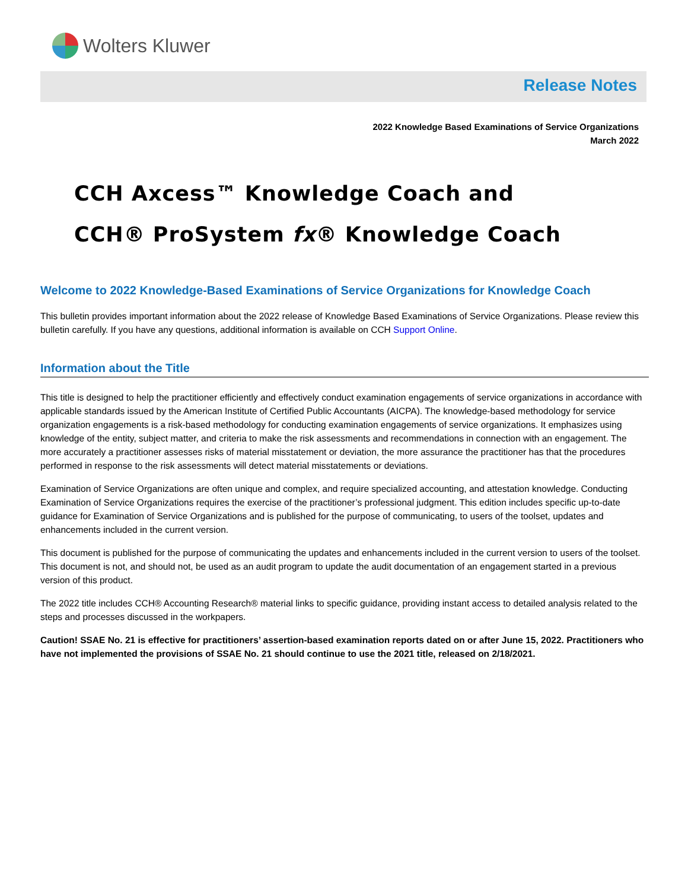Wolters Kluwer
Release Notes
2022 Knowledge Based Examinations of Service Organizations
March 2022
CCH Axcess™ Knowledge Coach and
CCH® ProSystem fx® Knowledge Coach
Welcome to 2022 Knowledge-Based Examinations of Service Organizations for Knowledge Coach
This bulletin provides important information about the 2022 release of Knowledge Based Examinations of Service Organizations. Please review this bulletin carefully. If you have any questions, additional information is available on CCH Support Online.
Information about the Title
This title is designed to help the practitioner efficiently and effectively conduct examination engagements of service organizations in accordance with applicable standards issued by the American Institute of Certified Public Accountants (AICPA). The knowledge-based methodology for service organization engagements is a risk-based methodology for conducting examination engagements of service organizations. It emphasizes using knowledge of the entity, subject matter, and criteria to make the risk assessments and recommendations in connection with an engagement. The more accurately a practitioner assesses risks of material misstatement or deviation, the more assurance the practitioner has that the procedures performed in response to the risk assessments will detect material misstatements or deviations.
Examination of Service Organizations are often unique and complex, and require specialized accounting, and attestation knowledge. Conducting Examination of Service Organizations requires the exercise of the practitioner’s professional judgment. This edition includes specific up-to-date guidance for Examination of Service Organizations and is published for the purpose of communicating, to users of the toolset, updates and enhancements included in the current version.
This document is published for the purpose of communicating the updates and enhancements included in the current version to users of the toolset. This document is not, and should not, be used as an audit program to update the audit documentation of an engagement started in a previous version of this product.
The 2022 title includes CCH® Accounting Research® material links to specific guidance, providing instant access to detailed analysis related to the steps and processes discussed in the workpapers.
Caution! SSAE No. 21 is effective for practitioners’ assertion-based examination reports dated on or after June 15, 2022. Practitioners who have not implemented the provisions of SSAE No. 21 should continue to use the 2021 title, released on 2/18/2021.